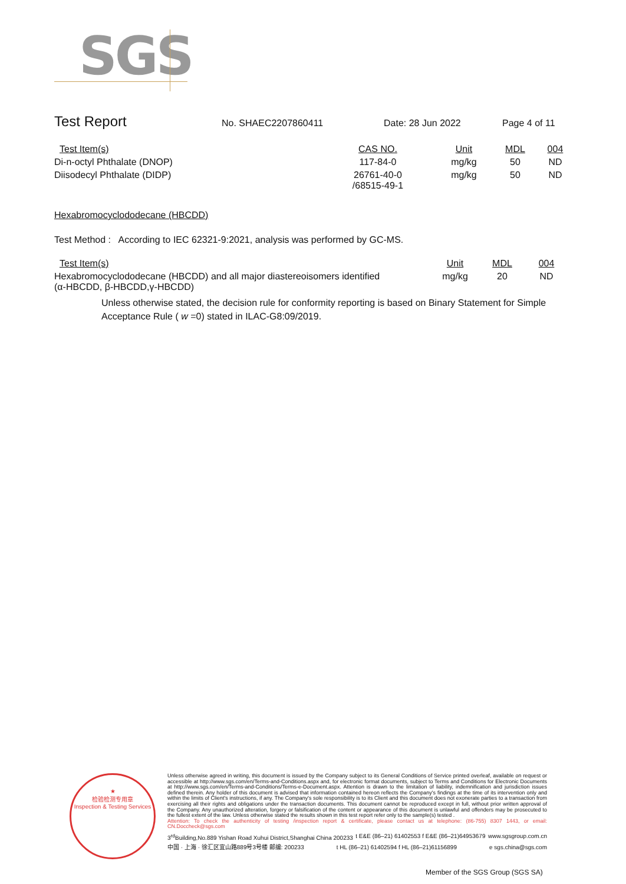SGS
Test Report
No. SHAEC2207860411 Date: 28 Jun 2022 Page 4 of 11
| Test Item(s) | CAS NO. | Unit | MDL | 004 |
| --- | --- | --- | --- | --- |
| Di-n-octyl Phthalate (DNOP) | 117-84-0 | mg/kg | 50 | ND |
| Diisodecyl Phthalate (DIDP) | 26761-40-0 /68515-49-1 | mg/kg | 50 | ND |
Hexabromocyclododecane (HBCDD)
Test Method : According to IEC 62321-9:2021, analysis was performed by GC-MS.
| Test Item(s) | Unit | MDL | 004 |
| --- | --- | --- | --- |
| Hexabromocyclododecane (HBCDD) and all major diastereoisomers identified (α-HBCDD, β-HBCDD,γ-HBCDD) | mg/kg | 20 | ND |
Unless otherwise stated, the decision rule for conformity reporting is based on Binary Statement for Simple Acceptance Rule ( w =0) stated in ILAC-G8:09/2019.
★
检验检测专用章
Inspection & Testing Services
Unless otherwise agreed in writing, this document is issued by the Company subject to its General Conditions of Service printed overleaf, available on request or accessible at http://www.sgs.com/en/Terms-and-Conditions.aspx and, for electronic format documents, subject to Terms and Conditions for Electronic Documents at http://www.sgs.com/en/Terms-and-Conditions/Terms-e-Document.aspx. Attention is drawn to the limitation of liability, indemnification and jurisdiction issues defined therein. Any holder of this document is advised that information contained hereon reflects the Company's findings at the time of its intervention only and within the limits of Client's instructions, if any. The Company's sole responsibility is to its Client and this document does not exonerate parties to a transaction from exercising all their rights and obligations under the transaction documents. This document cannot be reproduced except in full, without prior written approval of the Company. Any unauthorized alteration, forgery or falsification of the content or appearance of this document is unlawful and offenders may be prosecuted to the fullest extent of the law. Unless otherwise stated the results shown in this test report refer only to the sample(s) tested .
Attention: To check the authenticity of testing /inspection report & certificate, please contact us at telephone: (86-755) 8307 1443, or email: CN.Doccheck@sgs.com
3<sup>rd</sup>Building,No.889 Yishan Road Xuhui District,Shanghai China 200233 t E&E (86–21) 61402553 f E&E (86–21)64953679 www.sgsgroup.com.cn
中国 · 上海 · 徐汇区宜山路889号3号楼 邮编: 200233 t HL (86–21) 61402594 f HL (86–21)61156899 e sgs.china@sgs.com
Member of the SGS Group (SGS SA)